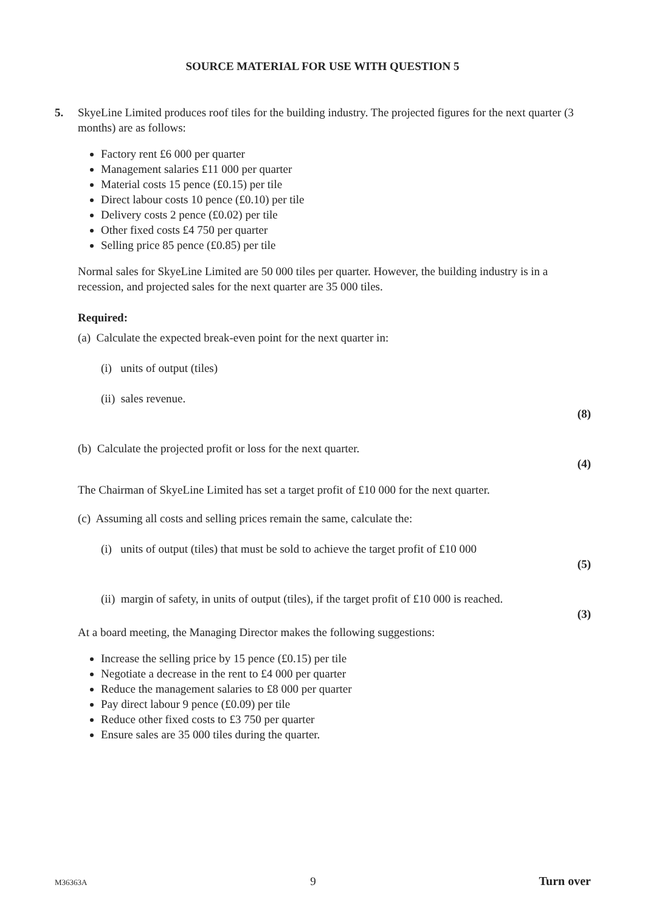SOURCE MATERIAL FOR USE WITH QUESTION 5
5. SkyeLine Limited produces roof tiles for the building industry. The projected figures for the next quarter (3 months) are as follows:
Factory rent £6 000 per quarter
Management salaries £11 000 per quarter
Material costs 15 pence (£0.15) per tile
Direct labour costs 10 pence (£0.10) per tile
Delivery costs 2 pence (£0.02) per tile
Other fixed costs £4 750 per quarter
Selling price 85 pence (£0.85) per tile
Normal sales for SkyeLine Limited are 50 000 tiles per quarter. However, the building industry is in a recession, and projected sales for the next quarter are 35 000 tiles.
Required:
(a) Calculate the expected break-even point for the next quarter in:
(i) units of output (tiles)
(ii) sales revenue.
(8)
(b) Calculate the projected profit or loss for the next quarter.
(4)
The Chairman of SkyeLine Limited has set a target profit of £10 000 for the next quarter.
(c) Assuming all costs and selling prices remain the same, calculate the:
(i) units of output (tiles) that must be sold to achieve the target profit of £10 000
(5)
(ii) margin of safety, in units of output (tiles), if the target profit of £10 000 is reached.
(3)
At a board meeting, the Managing Director makes the following suggestions:
Increase the selling price by 15 pence (£0.15) per tile
Negotiate a decrease in the rent to £4 000 per quarter
Reduce the management salaries to £8 000 per quarter
Pay direct labour 9 pence (£0.09) per tile
Reduce other fixed costs to £3 750 per quarter
Ensure sales are 35 000 tiles during the quarter.
M36363A 9 Turn over